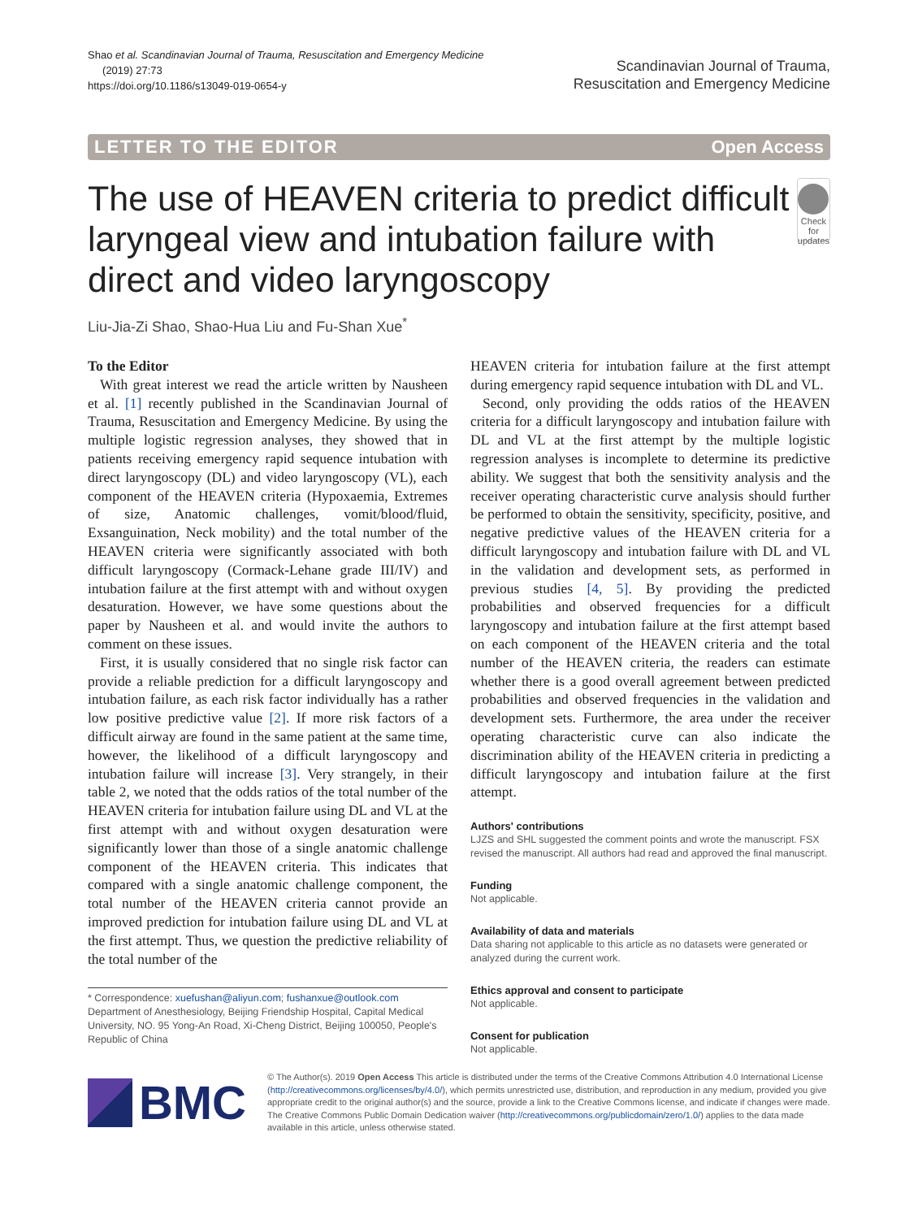Shao et al. Scandinavian Journal of Trauma, Resuscitation and Emergency Medicine
(2019) 27:73
https://doi.org/10.1186/s13049-019-0654-y
Scandinavian Journal of Trauma,
Resuscitation and Emergency Medicine
LETTER TO THE EDITOR Open Access
The use of HEAVEN criteria to predict difficult laryngeal view and intubation failure with direct and video laryngoscopy
Check for updates
Liu-Jia-Zi Shao, Shao-Hua Liu and Fu-Shan Xue<sup>*</sup>
To the Editor
With great interest we read the article written by Nausheen et al. [1] recently published in the Scandinavian Journal of Trauma, Resuscitation and Emergency Medicine. By using the multiple logistic regression analyses, they showed that in patients receiving emergency rapid sequence intubation with direct laryngoscopy (DL) and video laryngoscopy (VL), each component of the HEAVEN criteria (Hypoxaemia, Extremes of size, Anatomic challenges, vomit/blood/fluid, Exsanguination, Neck mobility) and the total number of the HEAVEN criteria were significantly associated with both difficult laryngoscopy (Cormack-Lehane grade III/IV) and intubation failure at the first attempt with and without oxygen desaturation. However, we have some questions about the paper by Nausheen et al. and would invite the authors to comment on these issues.
First, it is usually considered that no single risk factor can provide a reliable prediction for a difficult laryngoscopy and intubation failure, as each risk factor individually has a rather low positive predictive value [2]. If more risk factors of a difficult airway are found in the same patient at the same time, however, the likelihood of a difficult laryngoscopy and intubation failure will increase [3]. Very strangely, in their table 2, we noted that the odds ratios of the total number of the HEAVEN criteria for intubation failure using DL and VL at the first attempt with and without oxygen desaturation were significantly lower than those of a single anatomic challenge component of the HEAVEN criteria. This indicates that compared with a single anatomic challenge component, the total number of the HEAVEN criteria cannot provide an improved prediction for intubation failure using DL and VL at the first attempt. Thus, we question the predictive reliability of the total number of the
* Correspondence: xuefushan@aliyun.com; fushanxue@outlook.com
Department of Anesthesiology, Beijing Friendship Hospital, Capital Medical University, NO. 95 Yong-An Road, Xi-Cheng District, Beijing 100050, People's Republic of China
HEAVEN criteria for intubation failure at the first attempt during emergency rapid sequence intubation with DL and VL.
Second, only providing the odds ratios of the HEAVEN criteria for a difficult laryngoscopy and intubation failure with DL and VL at the first attempt by the multiple logistic regression analyses is incomplete to determine its predictive ability. We suggest that both the sensitivity analysis and the receiver operating characteristic curve analysis should further be performed to obtain the sensitivity, specificity, positive, and negative predictive values of the HEAVEN criteria for a difficult laryngoscopy and intubation failure with DL and VL in the validation and development sets, as performed in previous studies [4, 5]. By providing the predicted probabilities and observed frequencies for a difficult laryngoscopy and intubation failure at the first attempt based on each component of the HEAVEN criteria and the total number of the HEAVEN criteria, the readers can estimate whether there is a good overall agreement between predicted probabilities and observed frequencies in the validation and development sets. Furthermore, the area under the receiver operating characteristic curve can also indicate the discrimination ability of the HEAVEN criteria in predicting a difficult laryngoscopy and intubation failure at the first attempt.
Authors' contributions
LJZS and SHL suggested the comment points and wrote the manuscript. FSX revised the manuscript. All authors had read and approved the final manuscript.
Funding
Not applicable.
Availability of data and materials
Data sharing not applicable to this article as no datasets were generated or analyzed during the current work.
Ethics approval and consent to participate
Not applicable.
Consent for publication
Not applicable.
BMC
© The Author(s). 2019 Open Access This article is distributed under the terms of the Creative Commons Attribution 4.0 International License (http://creativecommons.org/licenses/by/4.0/), which permits unrestricted use, distribution, and reproduction in any medium, provided you give appropriate credit to the original author(s) and the source, provide a link to the Creative Commons license, and indicate if changes were made. The Creative Commons Public Domain Dedication waiver (http://creativecommons.org/publicdomain/zero/1.0/) applies to the data made available in this article, unless otherwise stated.